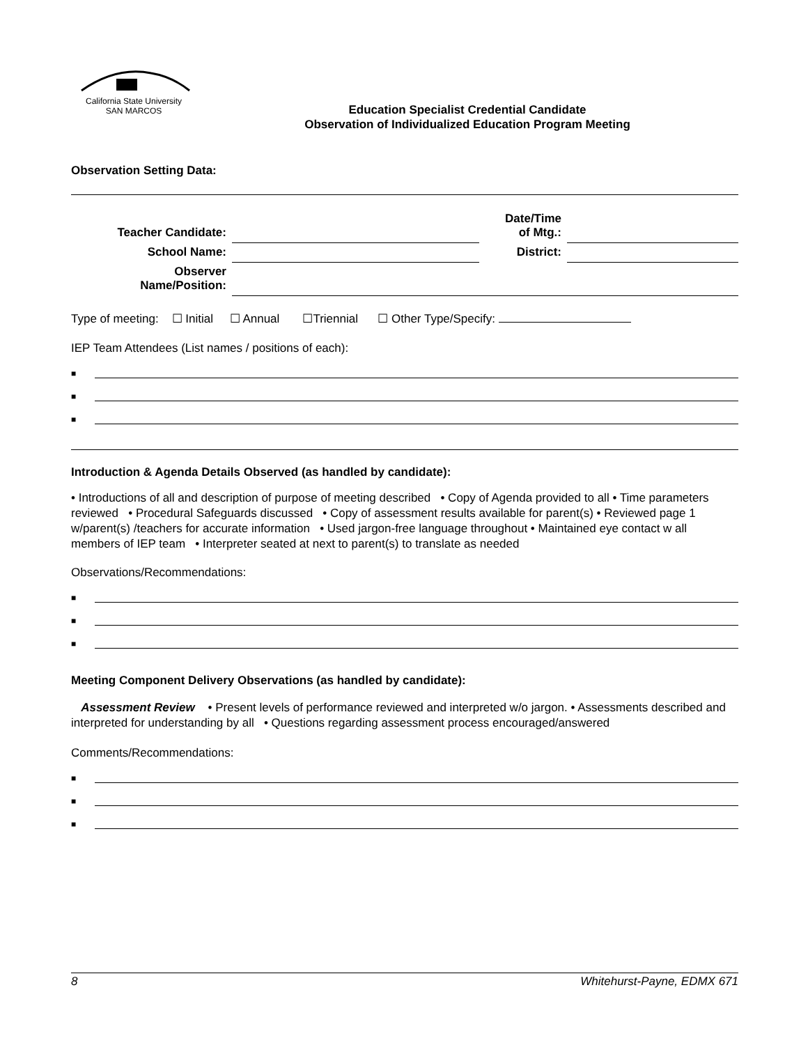California State University
SAN MARCOS
Education Specialist Credential Candidate
Observation of Individualized Education Program Meeting
Observation Setting Data:
| Teacher Candidate: | | Date/Time of Mtg.: | |
| School Name: | | District: | |
| Observer Name/Position: | | | |
Type of meeting: ☐ Initial ☐ Annual ☐Triennial ☐ Other Type/Specify:
IEP Team Attendees (List names / positions of each):
■
■
■
Introduction & Agenda Details Observed (as handled by candidate):
• Introductions of all and description of purpose of meeting described • Copy of Agenda provided to all • Time parameters reviewed • Procedural Safeguards discussed • Copy of assessment results available for parent(s) • Reviewed page 1 w/parent(s) /teachers for accurate information • Used jargon-free language throughout • Maintained eye contact w all members of IEP team • Interpreter seated at next to parent(s) to translate as needed
Observations/Recommendations:
■
■
■
Meeting Component Delivery Observations (as handled by candidate):
Assessment Review • Present levels of performance reviewed and interpreted w/o jargon. • Assessments described and interpreted for understanding by all • Questions regarding assessment process encouraged/answered
Comments/Recommendations:
■
■
■
8 Whitehurst-Payne, EDMX 671